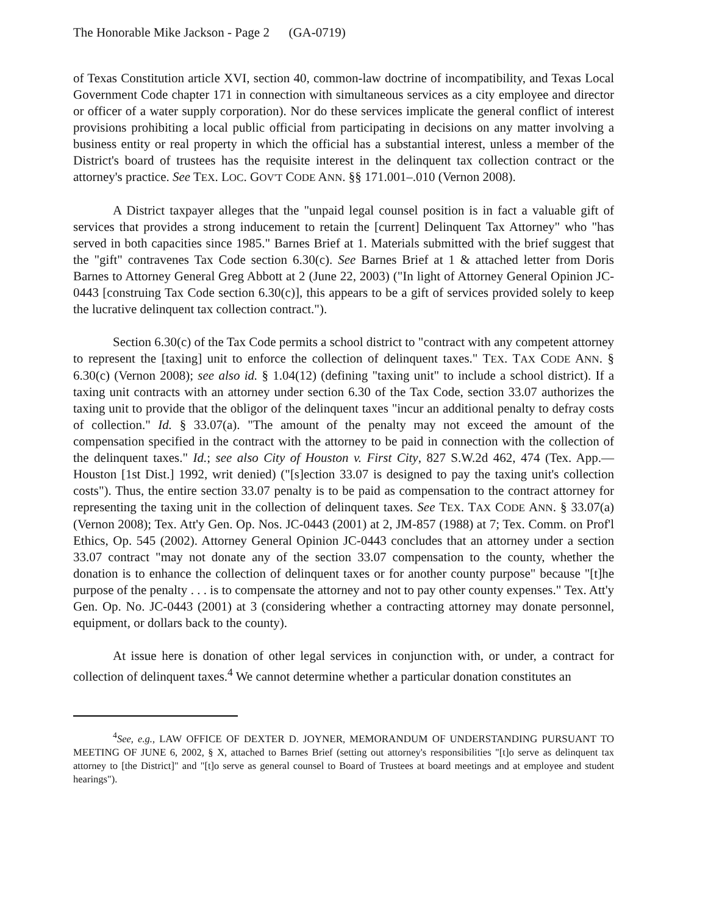The Honorable Mike Jackson - Page 2 (GA-0719)
of Texas Constitution article XVI, section 40, common-law doctrine of incompatibility, and Texas Local Government Code chapter 171 in connection with simultaneous services as a city employee and director or officer of a water supply corporation). Nor do these services implicate the general conflict of interest provisions prohibiting a local public official from participating in decisions on any matter involving a business entity or real property in which the official has a substantial interest, unless a member of the District's board of trustees has the requisite interest in the delinquent tax collection contract or the attorney's practice. See TEX. LOC. GOV'T CODE ANN. §§ 171.001–.010 (Vernon 2008).
A District taxpayer alleges that the "unpaid legal counsel position is in fact a valuable gift of services that provides a strong inducement to retain the [current] Delinquent Tax Attorney" who "has served in both capacities since 1985." Barnes Brief at 1. Materials submitted with the brief suggest that the "gift" contravenes Tax Code section 6.30(c). See Barnes Brief at 1 & attached letter from Doris Barnes to Attorney General Greg Abbott at 2 (June 22, 2003) ("In light of Attorney General Opinion JC-0443 [construing Tax Code section 6.30(c)], this appears to be a gift of services provided solely to keep the lucrative delinquent tax collection contract.").
Section 6.30(c) of the Tax Code permits a school district to "contract with any competent attorney to represent the [taxing] unit to enforce the collection of delinquent taxes." TEX. TAX CODE ANN. § 6.30(c) (Vernon 2008); see also id. § 1.04(12) (defining "taxing unit" to include a school district). If a taxing unit contracts with an attorney under section 6.30 of the Tax Code, section 33.07 authorizes the taxing unit to provide that the obligor of the delinquent taxes "incur an additional penalty to defray costs of collection." Id. § 33.07(a). "The amount of the penalty may not exceed the amount of the compensation specified in the contract with the attorney to be paid in connection with the collection of the delinquent taxes." Id.; see also City of Houston v. First City, 827 S.W.2d 462, 474 (Tex. App.—Houston [1st Dist.] 1992, writ denied) ("[s]ection 33.07 is designed to pay the taxing unit's collection costs"). Thus, the entire section 33.07 penalty is to be paid as compensation to the contract attorney for representing the taxing unit in the collection of delinquent taxes. See TEX. TAX CODE ANN. § 33.07(a) (Vernon 2008); Tex. Att'y Gen. Op. Nos. JC-0443 (2001) at 2, JM-857 (1988) at 7; Tex. Comm. on Prof'l Ethics, Op. 545 (2002). Attorney General Opinion JC-0443 concludes that an attorney under a section 33.07 contract "may not donate any of the section 33.07 compensation to the county, whether the donation is to enhance the collection of delinquent taxes or for another county purpose" because "[t]he purpose of the penalty . . . is to compensate the attorney and not to pay other county expenses." Tex. Att'y Gen. Op. No. JC-0443 (2001) at 3 (considering whether a contracting attorney may donate personnel, equipment, or dollars back to the county).
At issue here is donation of other legal services in conjunction with, or under, a contract for collection of delinquent taxes.<sup>4</sup> We cannot determine whether a particular donation constitutes an
<sup>4</sup> See, e.g., LAW OFFICE OF DEXTER D. JOYNER, MEMORANDUM OF UNDERSTANDING PURSUANT TO MEETING OF JUNE 6, 2002, § X, attached to Barnes Brief (setting out attorney's responsibilities "[t]o serve as delinquent tax attorney to [the District]" and "[t]o serve as general counsel to Board of Trustees at board meetings and at employee and student hearings").